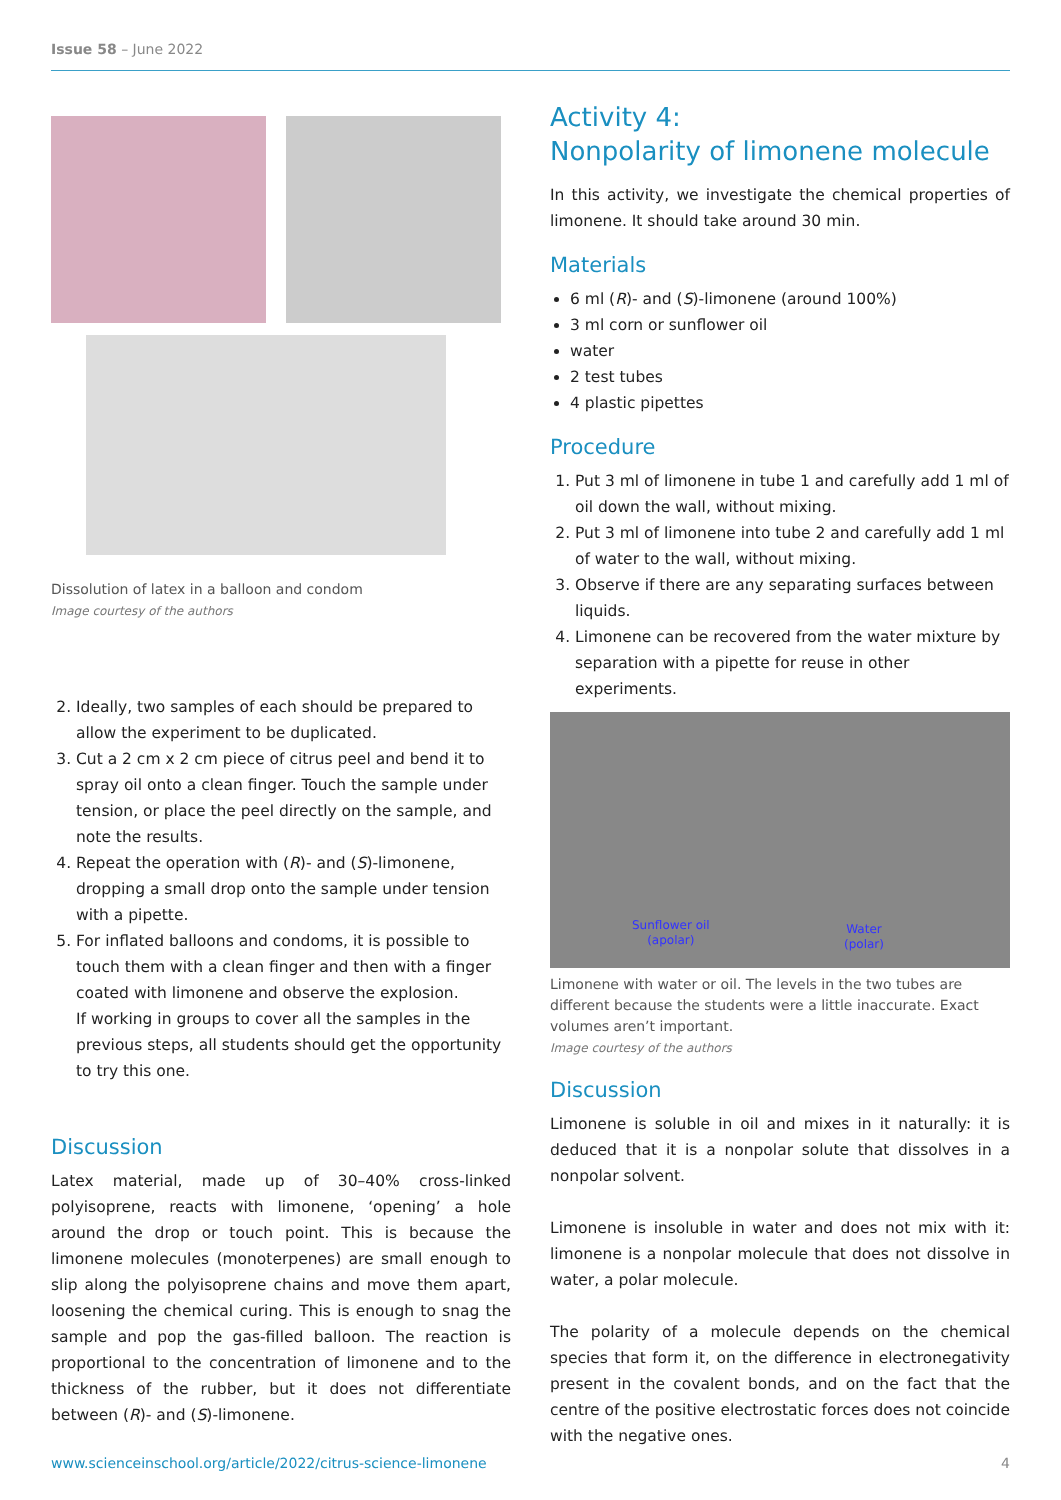Issue 58 – June 2022
Dissolution of latex in a balloon and condom
Image courtesy of the authors
2. Ideally, two samples of each should be prepared to allow the experiment to be duplicated.
3. Cut a 2 cm x 2 cm piece of citrus peel and bend it to spray oil onto a clean finger. Touch the sample under tension, or place the peel directly on the sample, and note the results.
4. Repeat the operation with (R)- and (S)-limonene, dropping a small drop onto the sample under tension with a pipette.
5. For inflated balloons and condoms, it is possible to touch them with a clean finger and then with a finger coated with limonene and observe the explosion.
If working in groups to cover all the samples in the previous steps, all students should get the opportunity to try this one.
Discussion
Latex material, made up of 30–40% cross-linked polyisoprene, reacts with limonene, ‘opening’ a hole around the drop or touch point. This is because the limonene molecules (monoterpenes) are small enough to slip along the polyisoprene chains and move them apart, loosening the chemical curing. This is enough to snag the sample and pop the gas-filled balloon. The reaction is proportional to the concentration of limonene and to the thickness of the rubber, but it does not differentiate between (R)- and (S)-limonene.
Activity 4:
Nonpolarity of limonene molecule
In this activity, we investigate the chemical properties of limonene. It should take around 30 min.
Materials
6 ml (R)- and (S)-limonene (around 100%)
3 ml corn or sunflower oil
water
2 test tubes
4 plastic pipettes
Procedure
1. Put 3 ml of limonene in tube 1 and carefully add 1 ml of oil down the wall, without mixing.
2. Put 3 ml of limonene into tube 2 and carefully add 1 ml of water to the wall, without mixing.
3. Observe if there are any separating surfaces between liquids.
4. Limonene can be recovered from the water mixture by separation with a pipette for reuse in other experiments.
Sunflower oil
(apolar)
Water
(polar)
Limonene with water or oil. The levels in the two tubes are different because the students were a little inaccurate. Exact volumes aren’t important.
Image courtesy of the authors
Discussion
Limonene is soluble in oil and mixes in it naturally: it is deduced that it is a nonpolar solute that dissolves in a nonpolar solvent.
Limonene is insoluble in water and does not mix with it: limonene is a nonpolar molecule that does not dissolve in water, a polar molecule.
The polarity of a molecule depends on the chemical species that form it, on the difference in electronegativity present in the covalent bonds, and on the fact that the centre of the positive electrostatic forces does not coincide with the negative ones.
www.scienceinschool.org/article/2022/citrus-science-limonene 4